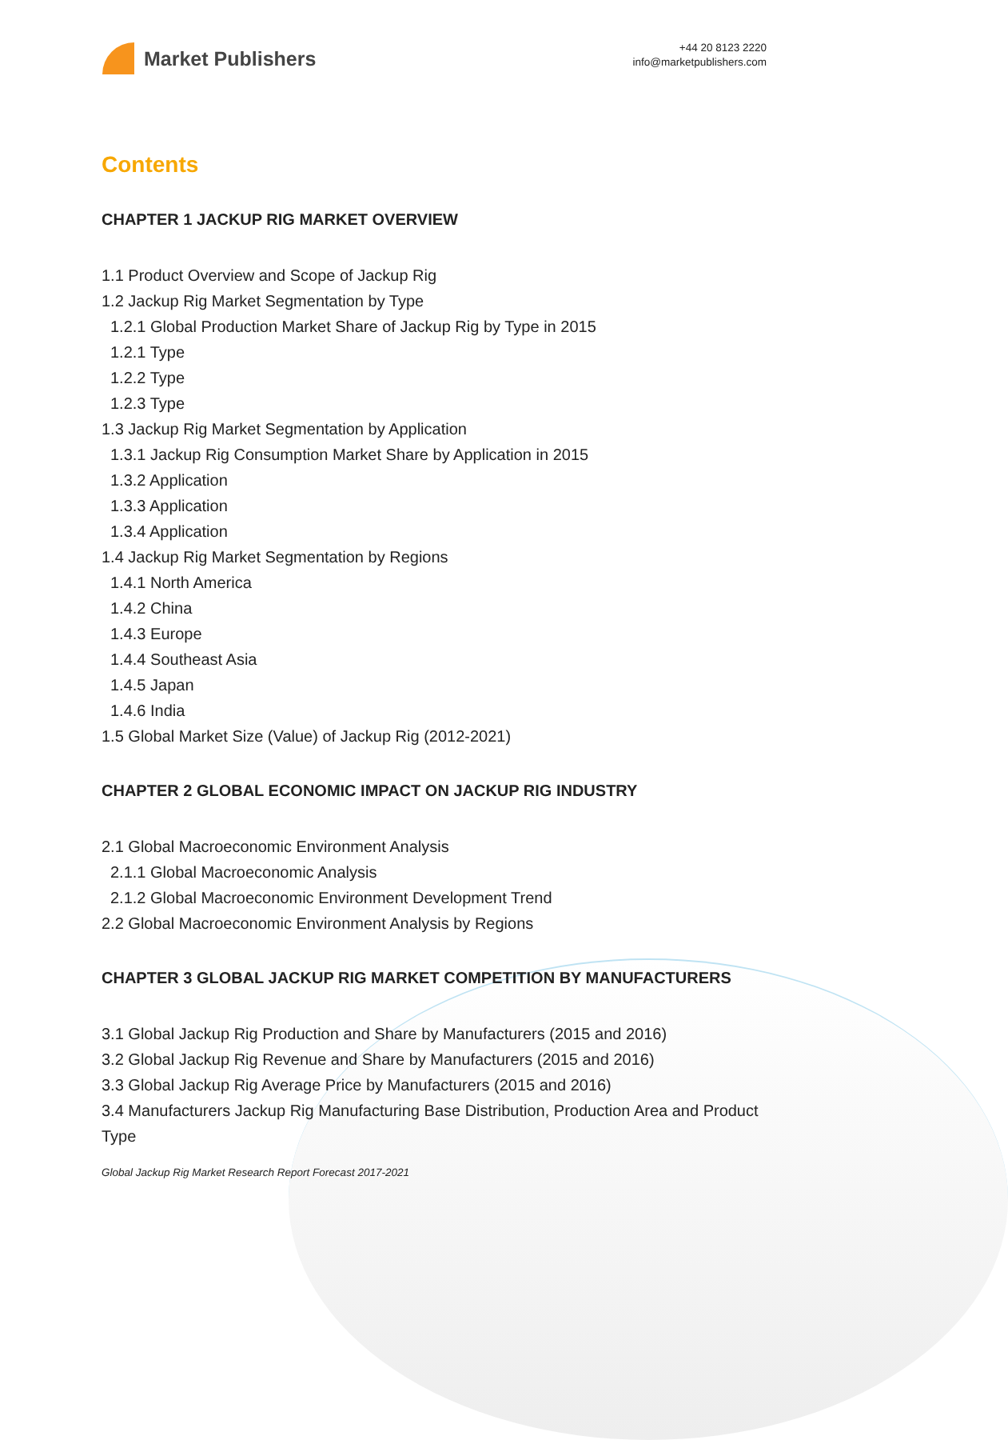Market Publishers
+44 20 8123 2220
info@marketpublishers.com
Contents
CHAPTER 1 JACKUP RIG MARKET OVERVIEW
1.1 Product Overview and Scope of Jackup Rig
1.2 Jackup Rig Market Segmentation by Type
1.2.1 Global Production Market Share of Jackup Rig by Type in 2015
1.2.1 Type
1.2.2 Type
1.2.3 Type
1.3 Jackup Rig Market Segmentation by Application
1.3.1 Jackup Rig Consumption Market Share by Application in 2015
1.3.2 Application
1.3.3 Application
1.3.4 Application
1.4 Jackup Rig Market Segmentation by Regions
1.4.1 North America
1.4.2 China
1.4.3 Europe
1.4.4 Southeast Asia
1.4.5 Japan
1.4.6 India
1.5 Global Market Size (Value) of Jackup Rig (2012-2021)
CHAPTER 2 GLOBAL ECONOMIC IMPACT ON JACKUP RIG INDUSTRY
2.1 Global Macroeconomic Environment Analysis
2.1.1 Global Macroeconomic Analysis
2.1.2 Global Macroeconomic Environment Development Trend
2.2 Global Macroeconomic Environment Analysis by Regions
CHAPTER 3 GLOBAL JACKUP RIG MARKET COMPETITION BY MANUFACTURERS
3.1 Global Jackup Rig Production and Share by Manufacturers (2015 and 2016)
3.2 Global Jackup Rig Revenue and Share by Manufacturers (2015 and 2016)
3.3 Global Jackup Rig Average Price by Manufacturers (2015 and 2016)
3.4 Manufacturers Jackup Rig Manufacturing Base Distribution, Production Area and Product Type
Global Jackup Rig Market Research Report Forecast 2017-2021